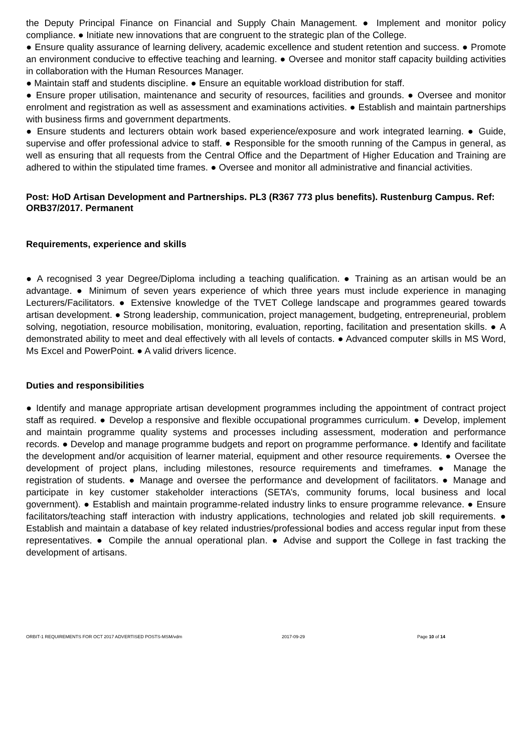the Deputy Principal Finance on Financial and Supply Chain Management. ● Implement and monitor policy compliance. ● Initiate new innovations that are congruent to the strategic plan of the College.
● Ensure quality assurance of learning delivery, academic excellence and student retention and success. ● Promote an environment conducive to effective teaching and learning. ● Oversee and monitor staff capacity building activities in collaboration with the Human Resources Manager.
● Maintain staff and students discipline. ● Ensure an equitable workload distribution for staff.
● Ensure proper utilisation, maintenance and security of resources, facilities and grounds. ● Oversee and monitor enrolment and registration as well as assessment and examinations activities. ● Establish and maintain partnerships with business firms and government departments.
● Ensure students and lecturers obtain work based experience/exposure and work integrated learning. ● Guide, supervise and offer professional advice to staff. ● Responsible for the smooth running of the Campus in general, as well as ensuring that all requests from the Central Office and the Department of Higher Education and Training are adhered to within the stipulated time frames. ● Oversee and monitor all administrative and financial activities.
Post: HoD Artisan Development and Partnerships. PL3 (R367 773 plus benefits). Rustenburg Campus. Ref: ORB37/2017. Permanent
Requirements, experience and skills
● A recognised 3 year Degree/Diploma including a teaching qualification. ● Training as an artisan would be an advantage. ● Minimum of seven years experience of which three years must include experience in managing Lecturers/Facilitators. ● Extensive knowledge of the TVET College landscape and programmes geared towards artisan development. ● Strong leadership, communication, project management, budgeting, entrepreneurial, problem solving, negotiation, resource mobilisation, monitoring, evaluation, reporting, facilitation and presentation skills. ● A demonstrated ability to meet and deal effectively with all levels of contacts. ● Advanced computer skills in MS Word, Ms Excel and PowerPoint. ● A valid drivers licence.
Duties and responsibilities
● Identify and manage appropriate artisan development programmes including the appointment of contract project staff as required. ● Develop a responsive and flexible occupational programmes curriculum. ● Develop, implement and maintain programme quality systems and processes including assessment, moderation and performance records. ● Develop and manage programme budgets and report on programme performance. ● Identify and facilitate the development and/or acquisition of learner material, equipment and other resource requirements. ● Oversee the development of project plans, including milestones, resource requirements and timeframes. ● Manage the registration of students. ● Manage and oversee the performance and development of facilitators. ● Manage and participate in key customer stakeholder interactions (SETA’s, community forums, local business and local government). ● Establish and maintain programme-related industry links to ensure programme relevance. ● Ensure facilitators/teaching staff interaction with industry applications, technologies and related job skill requirements. ● Establish and maintain a database of key related industries/professional bodies and access regular input from these representatives. ● Compile the annual operational plan. ● Advise and support the College in fast tracking the development of artisans.
ORBIT-1 REQUIREMENTS FOR OCT 2017 ADVERTISED POSTS-MSM/vdm 2017-09-29 Page 10 of 14